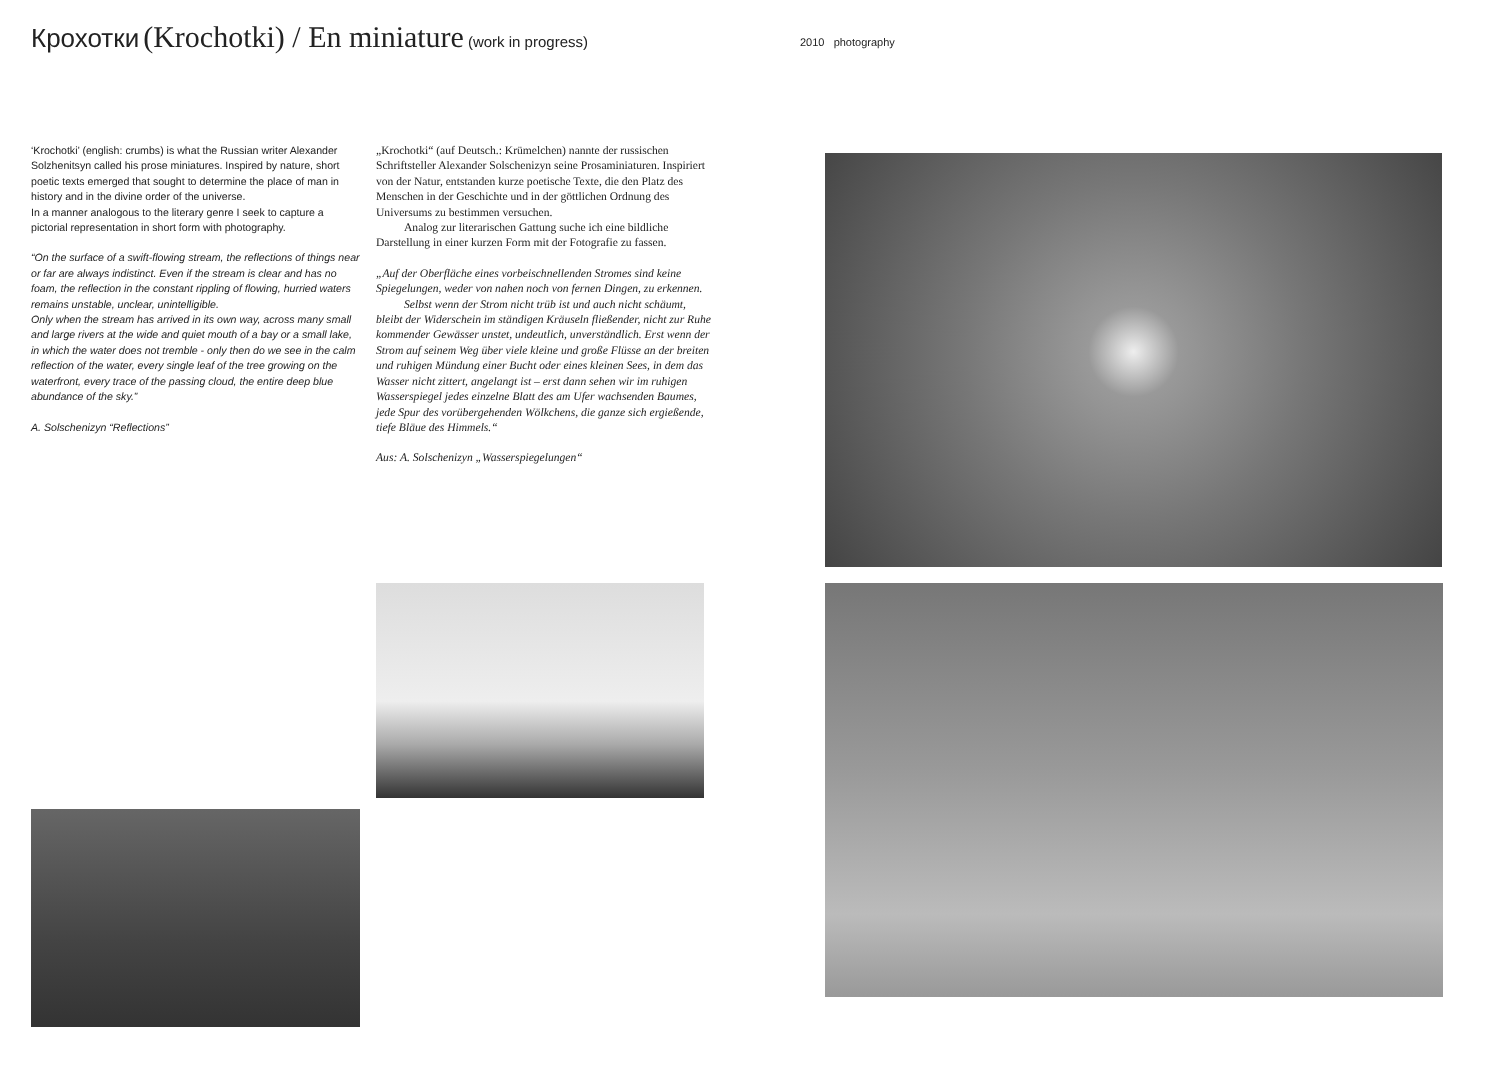Крохотки (Krochotki) / En miniature (work in progress)
2010 photography
‘Krochotki’ (english: crumbs) is what the Russian writer Alexander Solzhenitsyn called his prose miniatures. Inspired by nature, short poetic texts emerged that sought to determine the place of man in history and in the divine order of the universe.
In a manner analogous to the literary genre I seek to capture a pictorial representation in short form with photography.
“On the surface of a swift-flowing stream, the reflections of things near or far are always indistinct. Even if the stream is clear and has no foam, the reflection in the constant rippling of flowing, hurried waters remains unstable, unclear, unintelligible.
Only when the stream has arrived in its own way, across many small and large rivers at the wide and quiet mouth of a bay or a small lake, in which the water does not tremble - only then do we see in the calm reflection of the water, every single leaf of the tree growing on the waterfront, every trace of the passing cloud, the entire deep blue abundance of the sky.”
A. Solschenizyn “Reflections”
„Krochotki“ (auf Deutsch.: Krümelchen) nannte der russischen Schriftsteller Alexander Solschenizyn seine Prosaminiaturen. Inspiriert von der Natur, entstanden kurze poetische Texte, die den Platz des Menschen in der Geschichte und in der göttlichen Ordnung des Universums zu bestimmen versuchen.
Analog zur literarischen Gattung suche ich eine bildliche Darstellung in einer kurzen Form mit der Fotografie zu fassen.
„Auf der Oberfläche eines vorbeischnellenden Stromes sind keine Spiegelungen, weder von nahen noch von fernen Dingen, zu erkennen.
Selbst wenn der Strom nicht trüb ist und auch nicht schäumt, bleibt der Widerschein im ständigen Kräuseln fließender, nicht zur Ruhe kommender Gewässer unstet, undeutlich, unverständlich. Erst wenn der Strom auf seinem Weg über viele kleine und große Flüsse an der breiten und ruhigen Mündung einer Bucht oder eines kleinen Sees, in dem das Wasser nicht zittert, angelangt ist – erst dann sehen wir im ruhigen Wasserspiegel jedes einzelne Blatt des am Ufer wachsenden Baumes, jede Spur des vorübergehenden Wölkchens, die ganze sich ergießende, tiefe Bläue des Himmels.“
Aus: A. Solschenizyn „Wasserspiegelungen“